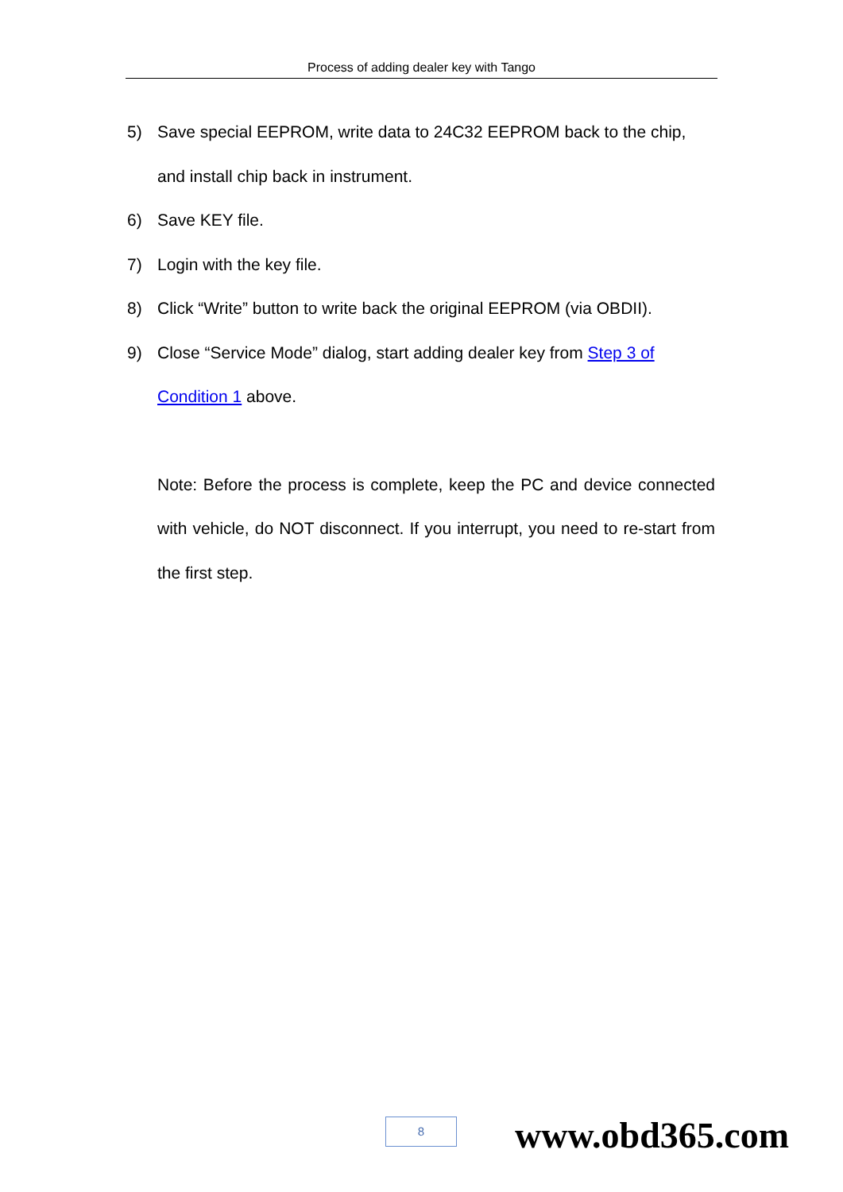Process of adding dealer key with Tango
5) Save special EEPROM, write data to 24C32 EEPROM back to the chip, and install chip back in instrument.
6) Save KEY file.
7) Login with the key file.
8) Click “Write” button to write back the original EEPROM (via OBDII).
9) Close “Service Mode” dialog, start adding dealer key from Step 3 of Condition 1 above.
Note: Before the process is complete, keep the PC and device connected with vehicle, do NOT disconnect. If you interrupt, you need to re-start from the first step.
8 www.obd365.com